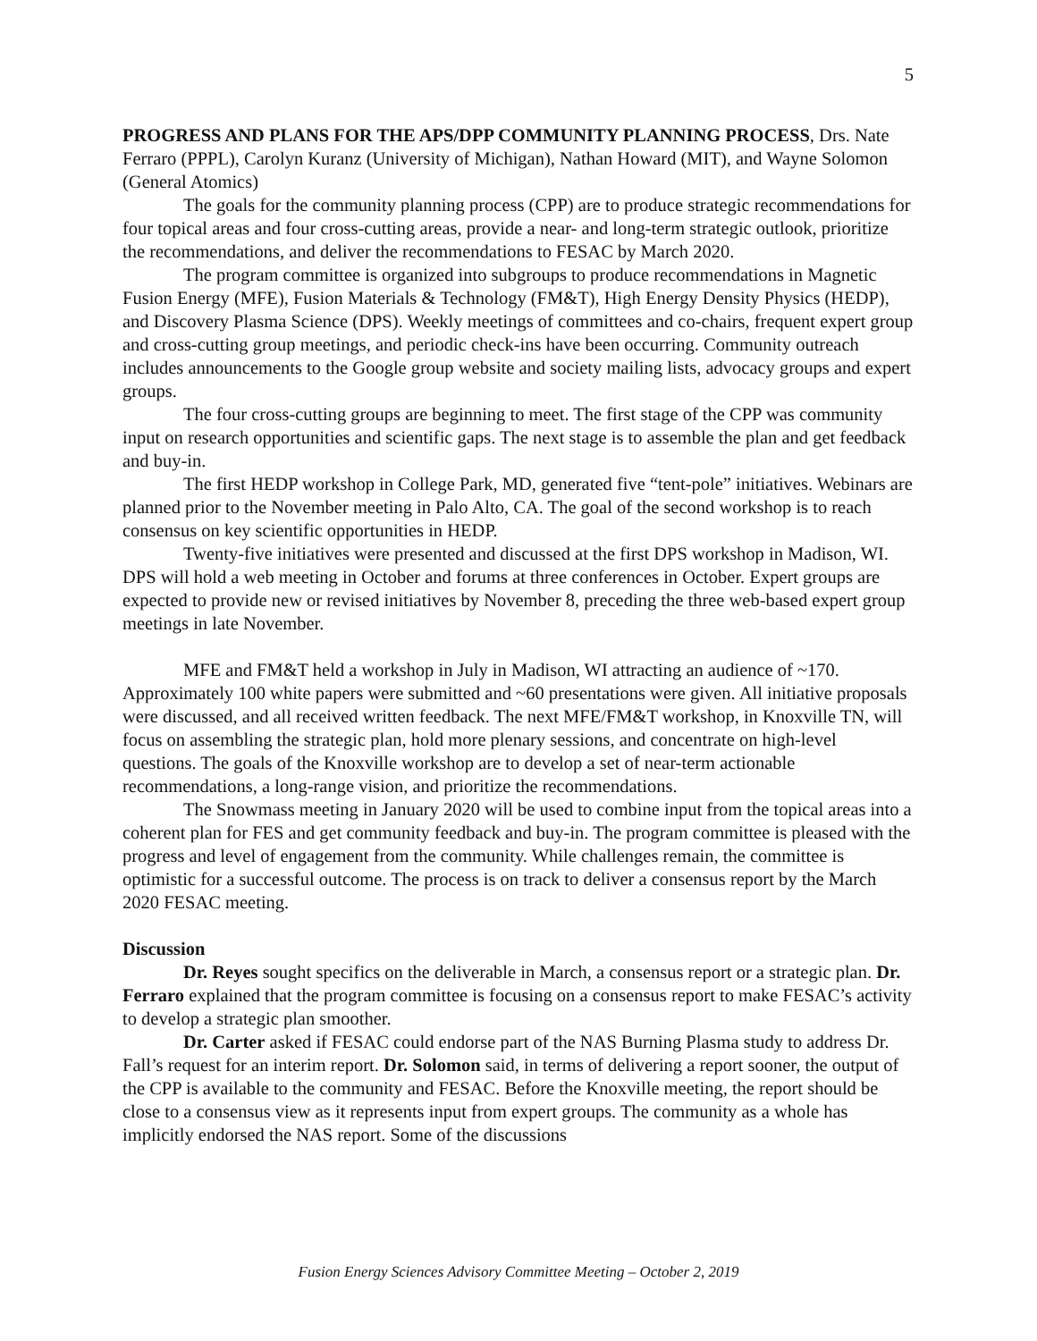5
PROGRESS AND PLANS FOR THE APS/DPP COMMUNITY PLANNING PROCESS, Drs. Nate Ferraro (PPPL), Carolyn Kuranz (University of Michigan), Nathan Howard (MIT), and Wayne Solomon (General Atomics)
The goals for the community planning process (CPP) are to produce strategic recommendations for four topical areas and four cross-cutting areas, provide a near- and long-term strategic outlook, prioritize the recommendations, and deliver the recommendations to FESAC by March 2020.
The program committee is organized into subgroups to produce recommendations in Magnetic Fusion Energy (MFE), Fusion Materials & Technology (FM&T), High Energy Density Physics (HEDP), and Discovery Plasma Science (DPS). Weekly meetings of committees and co-chairs, frequent expert group and cross-cutting group meetings, and periodic check-ins have been occurring. Community outreach includes announcements to the Google group website and society mailing lists, advocacy groups and expert groups.
The four cross-cutting groups are beginning to meet. The first stage of the CPP was community input on research opportunities and scientific gaps. The next stage is to assemble the plan and get feedback and buy-in.
The first HEDP workshop in College Park, MD, generated five “tent-pole” initiatives. Webinars are planned prior to the November meeting in Palo Alto, CA. The goal of the second workshop is to reach consensus on key scientific opportunities in HEDP.
Twenty-five initiatives were presented and discussed at the first DPS workshop in Madison, WI. DPS will hold a web meeting in October and forums at three conferences in October. Expert groups are expected to provide new or revised initiatives by November 8, preceding the three web-based expert group meetings in late November.
MFE and FM&T held a workshop in July in Madison, WI attracting an audience of ~170. Approximately 100 white papers were submitted and ~60 presentations were given. All initiative proposals were discussed, and all received written feedback. The next MFE/FM&T workshop, in Knoxville TN, will focus on assembling the strategic plan, hold more plenary sessions, and concentrate on high-level questions. The goals of the Knoxville workshop are to develop a set of near-term actionable recommendations, a long-range vision, and prioritize the recommendations.
The Snowmass meeting in January 2020 will be used to combine input from the topical areas into a coherent plan for FES and get community feedback and buy-in. The program committee is pleased with the progress and level of engagement from the community. While challenges remain, the committee is optimistic for a successful outcome. The process is on track to deliver a consensus report by the March 2020 FESAC meeting.
Discussion
Dr. Reyes sought specifics on the deliverable in March, a consensus report or a strategic plan. Dr. Ferraro explained that the program committee is focusing on a consensus report to make FESAC’s activity to develop a strategic plan smoother.
Dr. Carter asked if FESAC could endorse part of the NAS Burning Plasma study to address Dr. Fall’s request for an interim report. Dr. Solomon said, in terms of delivering a report sooner, the output of the CPP is available to the community and FESAC. Before the Knoxville meeting, the report should be close to a consensus view as it represents input from expert groups. The community as a whole has implicitly endorsed the NAS report. Some of the discussions
Fusion Energy Sciences Advisory Committee Meeting – October 2, 2019